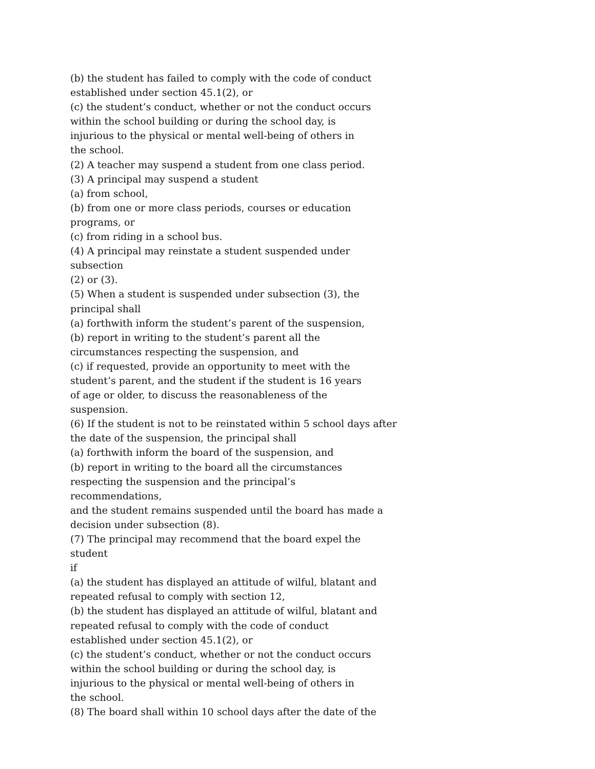(b) the student has failed to comply with the code of conduct
established under section 45.1(2), or
(c) the student’s conduct, whether or not the conduct occurs
within the school building or during the school day, is
injurious to the physical or mental well-being of others in
the school.
(2) A teacher may suspend a student from one class period.
(3) A principal may suspend a student
(a) from school,
(b) from one or more class periods, courses or education
programs, or
(c) from riding in a school bus.
(4) A principal may reinstate a student suspended under subsection
(2) or (3).
(5) When a student is suspended under subsection (3), the
principal shall
(a) forthwith inform the student’s parent of the suspension,
(b) report in writing to the student’s parent all the
circumstances respecting the suspension, and
(c) if requested, provide an opportunity to meet with the
student’s parent, and the student if the student is 16 years
of age or older, to discuss the reasonableness of the
suspension.
(6) If the student is not to be reinstated within 5 school days after
the date of the suspension, the principal shall
(a) forthwith inform the board of the suspension, and
(b) report in writing to the board all the circumstances
respecting the suspension and the principal’s
recommendations,
and the student remains suspended until the board has made a
decision under subsection (8).
(7) The principal may recommend that the board expel the student
if
(a) the student has displayed an attitude of wilful, blatant and
repeated refusal to comply with section 12,
(b) the student has displayed an attitude of wilful, blatant and
repeated refusal to comply with the code of conduct
established under section 45.1(2), or
(c) the student’s conduct, whether or not the conduct occurs
within the school building or during the school day, is
injurious to the physical or mental well-being of others in
the school.
(8) The board shall within 10 school days after the date of the